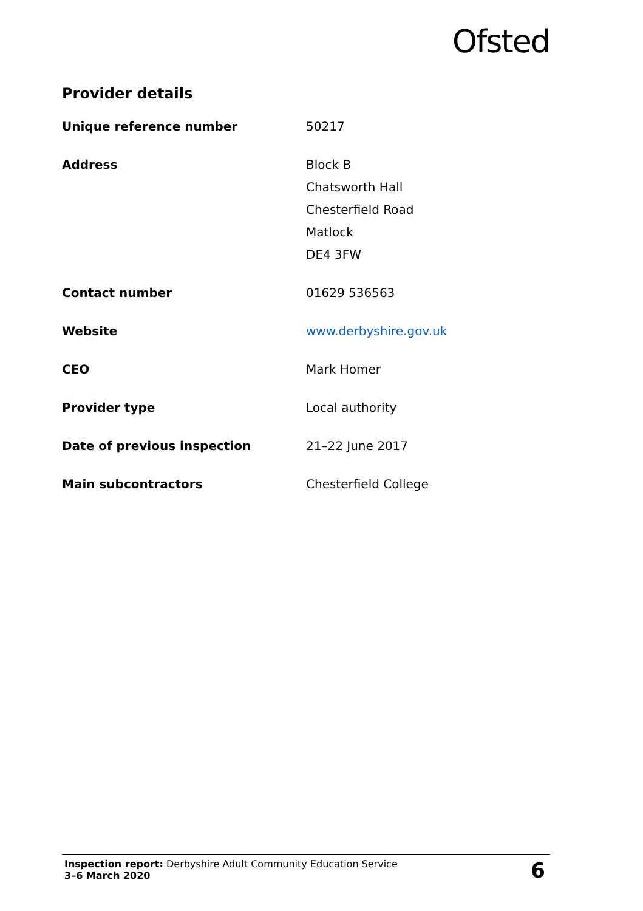Ofsted
Provider details
| Unique reference number | 50217 |
| Address | Block B Chatsworth Hall Chesterfield Road Matlock DE4 3FW |
| Contact number | 01629 536563 |
| Website | www.derbyshire.gov.uk |
| CEO | Mark Homer |
| Provider type | Local authority |
| Date of previous inspection | 21–22 June 2017 |
| Main subcontractors | Chesterfield College |
Inspection report: Derbyshire Adult Community Education Service
3–6 March 2020
6